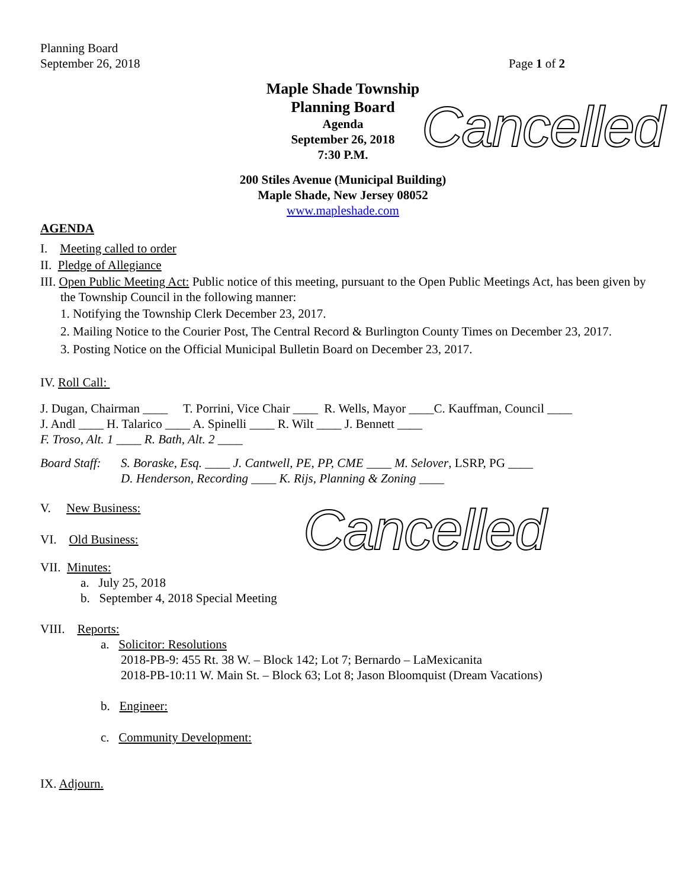Planning Board
September 26, 2018
Page 1 of 2
Maple Shade Township
Planning Board
Agenda
September 26, 2018
7:30 P.M.
Cancelled
200 Stiles Avenue (Municipal Building)
Maple Shade, New Jersey 08052
www.mapleshade.com
AGENDA
I. Meeting called to order
II. Pledge of Allegiance
III. Open Public Meeting Act: Public notice of this meeting, pursuant to the Open Public Meetings Act, has been given by the Township Council in the following manner:
1. Notifying the Township Clerk December 23, 2017.
2. Mailing Notice to the Courier Post, The Central Record & Burlington County Times on December 23, 2017.
3. Posting Notice on the Official Municipal Bulletin Board on December 23, 2017.
IV. Roll Call:
J. Dugan, Chairman ____ T. Porrini, Vice Chair ____ R. Wells, Mayor ____C. Kauffman, Council ____
J. Andl ____ H. Talarico ____ A. Spinelli ____ R. Wilt ____ J. Bennett ____
F. Troso, Alt. 1 ____ R. Bath, Alt. 2 ____
Board Staff:
S. Boraske, Esq. ____ J. Cantwell, PE, PP, CME ____ M. Selover, LSRP, PG ____
D. Henderson, Recording ____ K. Rijs, Planning & Zoning ____
V. New Business:
VI. Old Business:
Cancelled
VII. Minutes:
a. July 25, 2018
b. September 4, 2018 Special Meeting
VIII. Reports:
a. Solicitor: Resolutions
2018-PB-9: 455 Rt. 38 W. – Block 142; Lot 7; Bernardo – LaMexicanita
2018-PB-10:11 W. Main St. – Block 63; Lot 8; Jason Bloomquist (Dream Vacations)
b. Engineer:
c. Community Development:
IX. Adjourn.